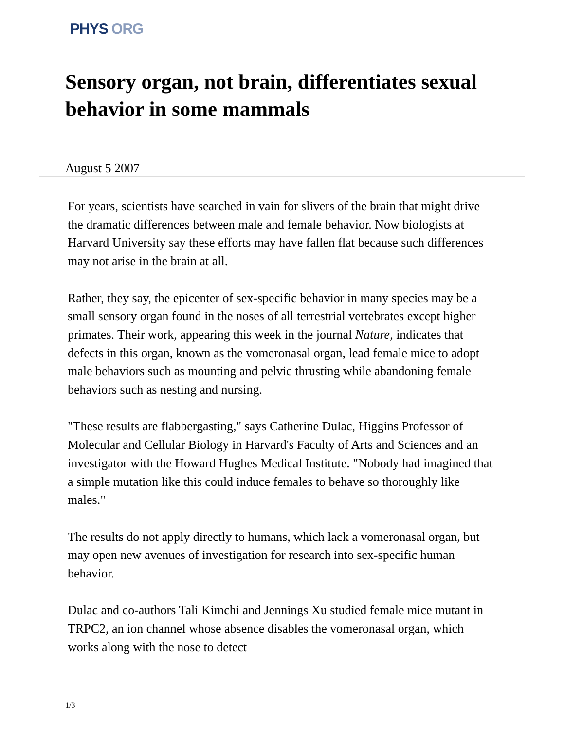PHYS ORG
Sensory organ, not brain, differentiates sexual behavior in some mammals
August 5 2007
For years, scientists have searched in vain for slivers of the brain that might drive the dramatic differences between male and female behavior. Now biologists at Harvard University say these efforts may have fallen flat because such differences may not arise in the brain at all.
Rather, they say, the epicenter of sex-specific behavior in many species may be a small sensory organ found in the noses of all terrestrial vertebrates except higher primates. Their work, appearing this week in the journal Nature, indicates that defects in this organ, known as the vomeronasal organ, lead female mice to adopt male behaviors such as mounting and pelvic thrusting while abandoning female behaviors such as nesting and nursing.
"These results are flabbergasting," says Catherine Dulac, Higgins Professor of Molecular and Cellular Biology in Harvard's Faculty of Arts and Sciences and an investigator with the Howard Hughes Medical Institute. "Nobody had imagined that a simple mutation like this could induce females to behave so thoroughly like males."
The results do not apply directly to humans, which lack a vomeronasal organ, but may open new avenues of investigation for research into sex-specific human behavior.
Dulac and co-authors Tali Kimchi and Jennings Xu studied female mice mutant in TRPC2, an ion channel whose absence disables the vomeronasal organ, which works along with the nose to detect
1/3